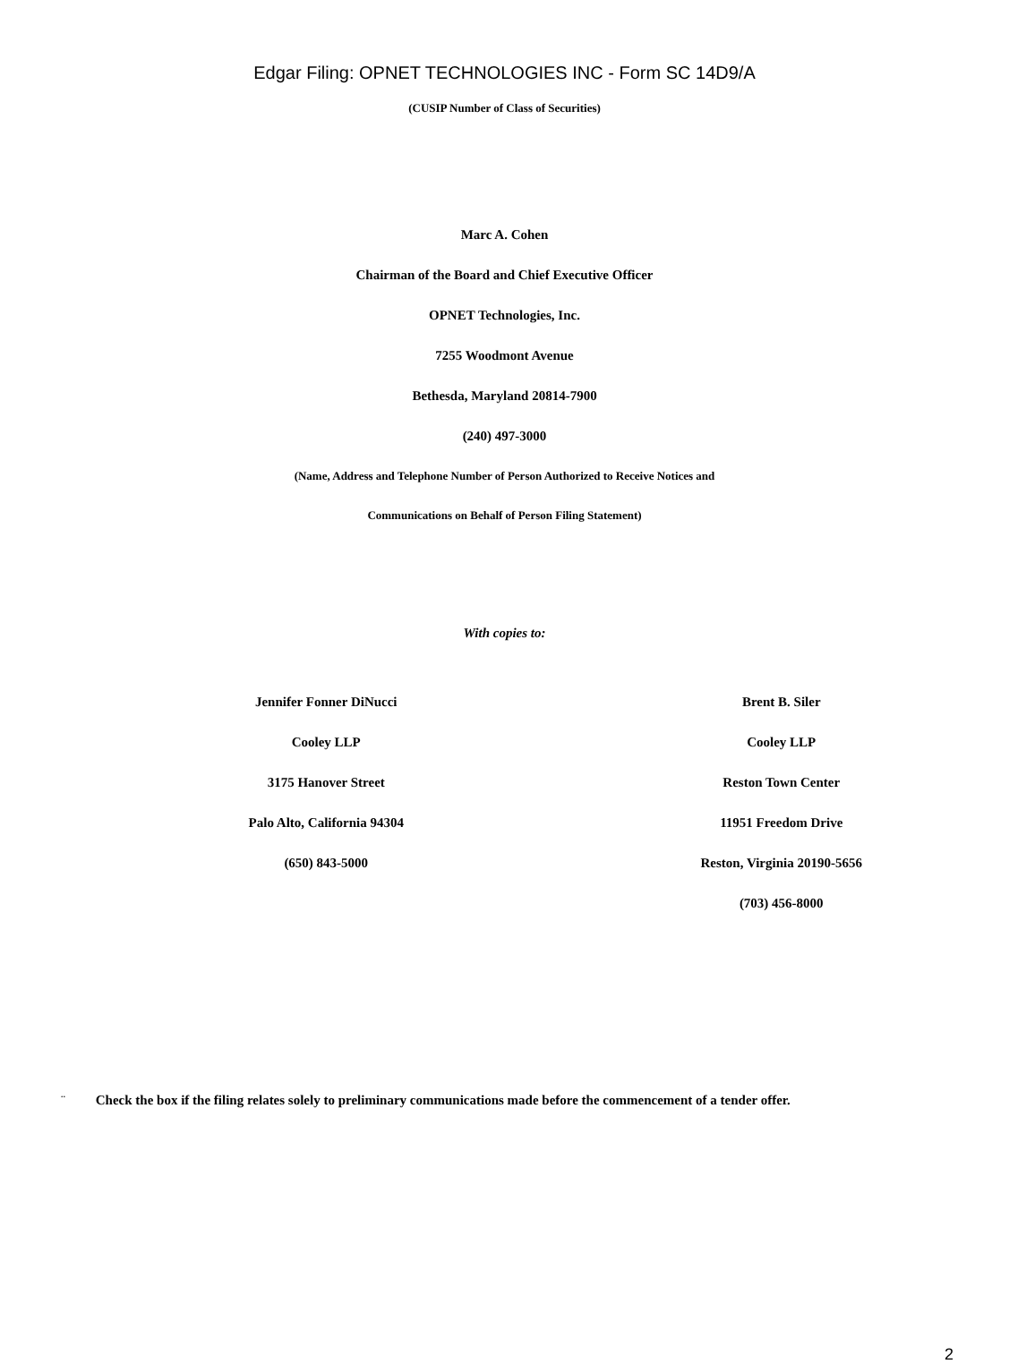Edgar Filing: OPNET TECHNOLOGIES INC - Form SC 14D9/A
(CUSIP Number of Class of Securities)
Marc A. Cohen
Chairman of the Board and Chief Executive Officer
OPNET Technologies, Inc.
7255 Woodmont Avenue
Bethesda, Maryland 20814-7900
(240) 497-3000
(Name, Address and Telephone Number of Person Authorized to Receive Notices and
Communications on Behalf of Person Filing Statement)
With copies to:
Jennifer Fonner DiNucci
Cooley LLP
3175 Hanover Street
Palo Alto, California 94304
(650) 843-5000
Brent B. Siler
Cooley LLP
Reston Town Center
11951 Freedom Drive
Reston, Virginia 20190-5656
(703) 456-8000
¨ Check the box if the filing relates solely to preliminary communications made before the commencement of a tender offer.
2